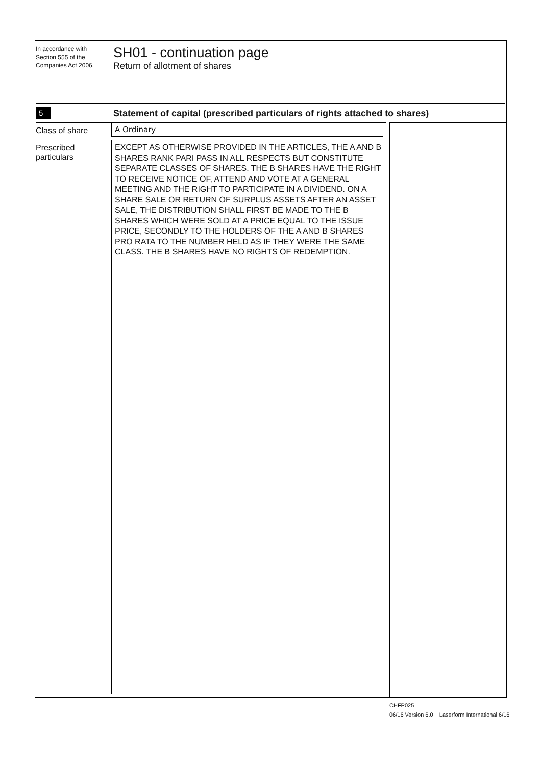In accordance with
Section 555 of the
Companies Act 2006.
SH01 - continuation page
Return of allotment of shares
5
Statement of capital (prescribed particulars of rights attached to shares)
Class of share A Ordinary
Prescribed particulars
EXCEPT AS OTHERWISE PROVIDED IN THE ARTICLES, THE A AND B SHARES RANK PARI PASS IN ALL RESPECTS BUT CONSTITUTE SEPARATE CLASSES OF SHARES. THE B SHARES HAVE THE RIGHT TO RECEIVE NOTICE OF, ATTEND AND VOTE AT A GENERAL MEETING AND THE RIGHT TO PARTICIPATE IN A DIVIDEND. ON A SHARE SALE OR RETURN OF SURPLUS ASSETS AFTER AN ASSET SALE, THE DISTRIBUTION SHALL FIRST BE MADE TO THE B SHARES WHICH WERE SOLD AT A PRICE EQUAL TO THE ISSUE PRICE, SECONDLY TO THE HOLDERS OF THE A AND B SHARES PRO RATA TO THE NUMBER HELD AS IF THEY WERE THE SAME CLASS. THE B SHARES HAVE NO RIGHTS OF REDEMPTION.
CHFP025
06/16 Version 6.0 Laserform International 6/16